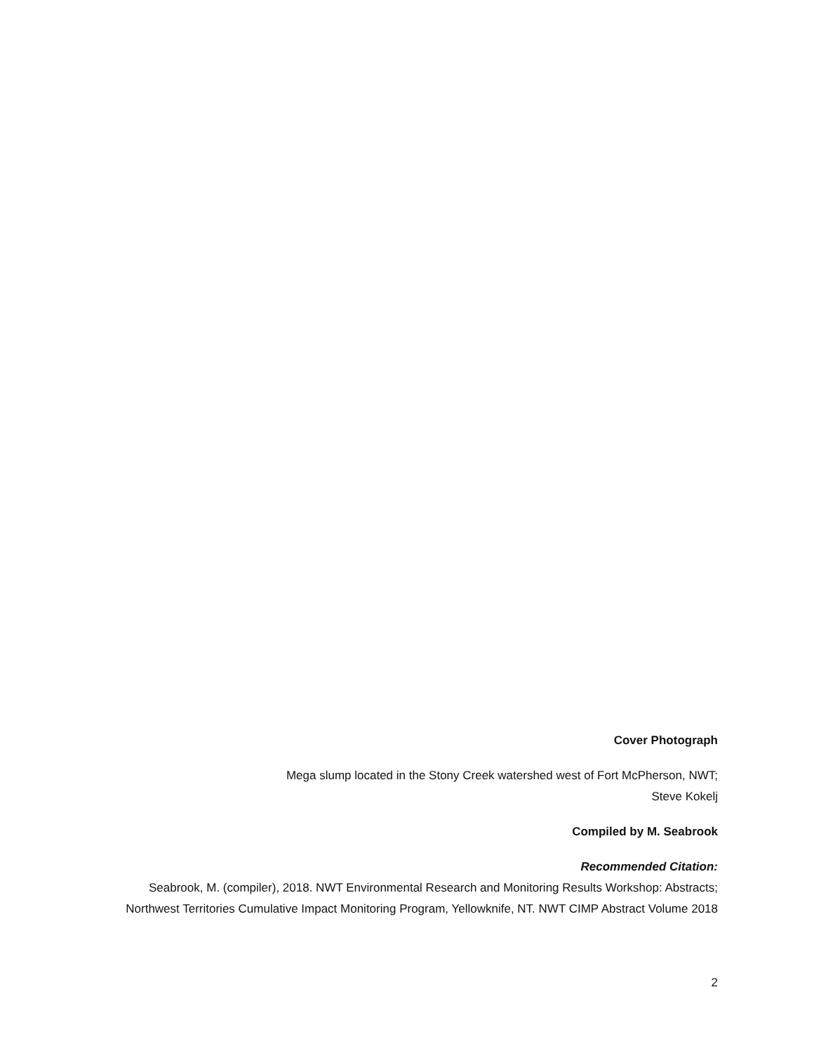Cover Photograph
Mega slump located in the Stony Creek watershed west of Fort McPherson, NWT;
Steve Kokelj
Compiled by M. Seabrook
Recommended Citation:
Seabrook, M. (compiler), 2018. NWT Environmental Research and Monitoring Results Workshop: Abstracts; Northwest Territories Cumulative Impact Monitoring Program, Yellowknife, NT. NWT CIMP Abstract Volume 2018
2